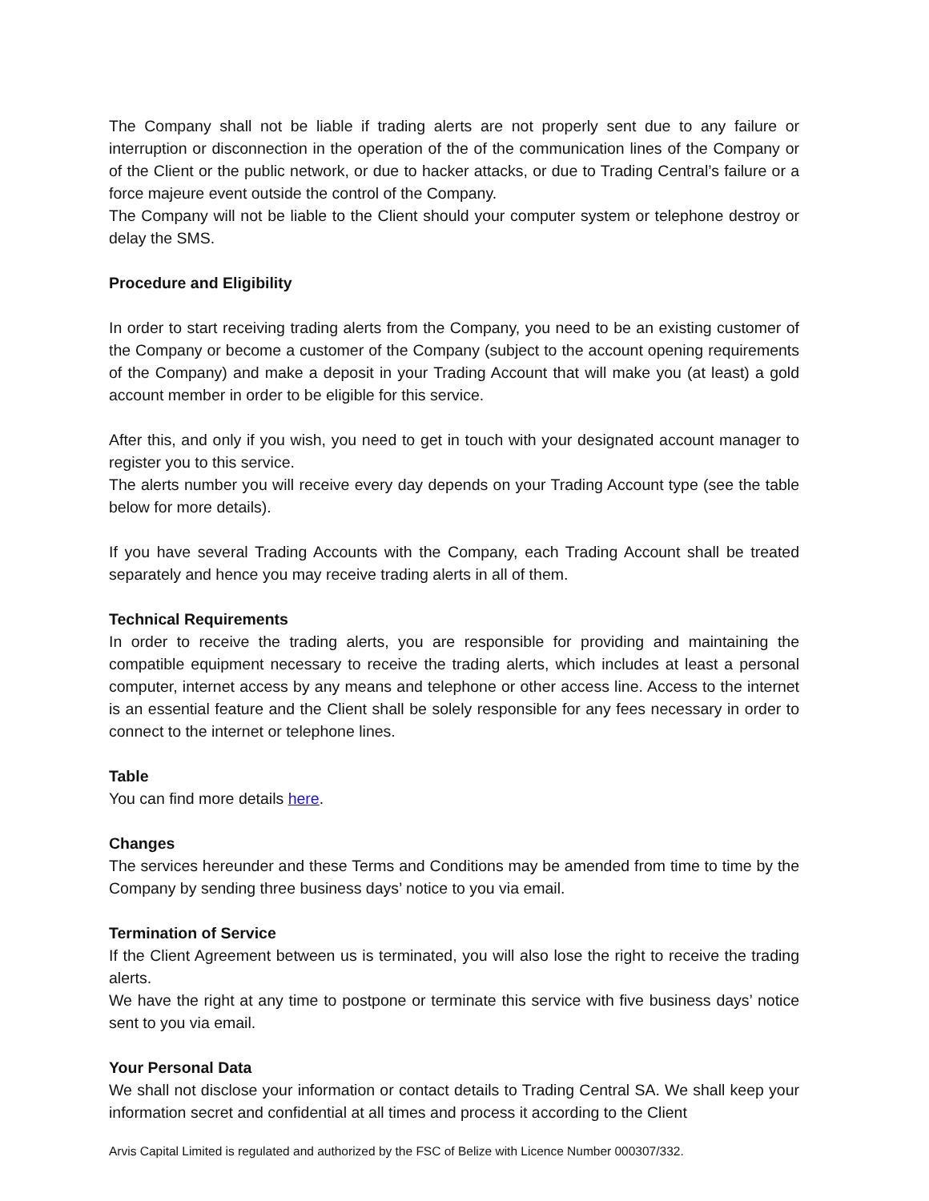The Company shall not be liable if trading alerts are not properly sent due to any failure or interruption or disconnection in the operation of the of the communication lines of the Company or of the Client or the public network, or due to hacker attacks, or due to Trading Central’s failure or a force majeure event outside the control of the Company.
The Company will not be liable to the Client should your computer system or telephone destroy or delay the SMS.
Procedure and Eligibility
In order to start receiving trading alerts from the Company, you need to be an existing customer of the Company or become a customer of the Company (subject to the account opening requirements of the Company) and make a deposit in your Trading Account that will make you (at least) a gold account member in order to be eligible for this service.
After this, and only if you wish, you need to get in touch with your designated account manager to register you to this service.
The alerts number you will receive every day depends on your Trading Account type (see the table below for more details).
If you have several Trading Accounts with the Company, each Trading Account shall be treated separately and hence you may receive trading alerts in all of them.
Technical Requirements
In order to receive the trading alerts, you are responsible for providing and maintaining the compatible equipment necessary to receive the trading alerts, which includes at least a personal computer, internet access by any means and telephone or other access line. Access to the internet is an essential feature and the Client shall be solely responsible for any fees necessary in order to connect to the internet or telephone lines.
Table
You can find more details here.
Changes
The services hereunder and these Terms and Conditions may be amended from time to time by the Company by sending three business days’ notice to you via email.
Termination of Service
If the Client Agreement between us is terminated, you will also lose the right to receive the trading alerts.
We have the right at any time to postpone or terminate this service with five business days’ notice sent to you via email.
Your Personal Data
We shall not disclose your information or contact details to Trading Central SA. We shall keep your information secret and confidential at all times and process it according to the Client
Arvis Capital Limited is regulated and authorized by the FSC of Belize with Licence Number 000307/332.